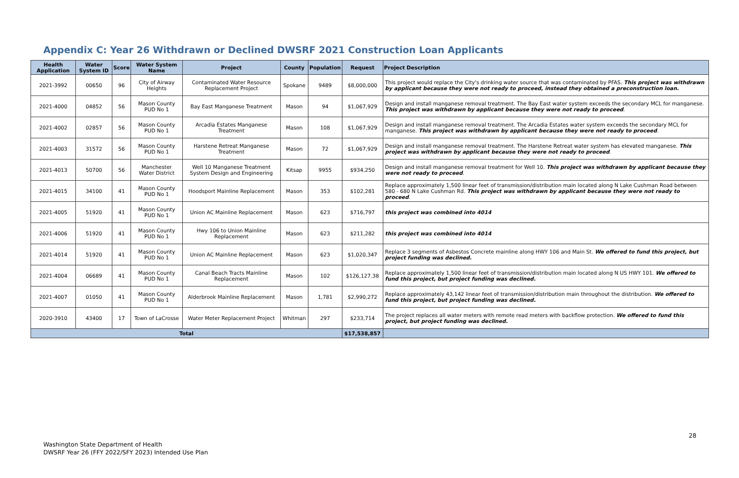Appendix C: Year 26 Withdrawn or Declined DWSRF 2021 Construction Loan Applicants
| Health Application | Water System ID | Score | Water System Name | Project | County | Population | Request | Project Description |
| --- | --- | --- | --- | --- | --- | --- | --- | --- |
| 2021-3992 | 00650 | 96 | City of Airway Heights | Contaminated Water Resource Replacement Project | Spokane | 9489 | $8,000,000 | This project would replace the City's drinking water source that was contaminated by PFAS. This project was withdrawn by applicant because they were not ready to proceed, instead they obtained a preconstruction loan. |
| 2021-4000 | 04852 | 56 | Mason County PUD No 1 | Bay East Manganese Treatment | Mason | 94 | $1,067,929 | Design and install manganese removal treatment. The Bay East water system exceeds the secondary MCL for manganese. This project was withdrawn by applicant because they were not ready to proceed . |
| 2021-4002 | 02857 | 56 | Mason County PUD No 1 | Arcadia Estates Manganese Treatment | Mason | 108 | $1,067,929 | Design and install manganese removal treatment. The Arcadia Estates water system exceeds the secondary MCL for manganese. This project was withdrawn by applicant because they were not ready to proceed . |
| 2021-4003 | 31572 | 56 | Mason County PUD No 1 | Harstene Retreat Manganese Treatment | Mason | 72 | $1,067,929 | Design and install manganese removal treatment. The Harstene Retreat water system has elevated manganese. This project was withdrawn by applicant because they were not ready to proceed . |
| 2021-4013 | 50700 | 56 | Manchester Water District | Well 10 Manganese Treatment System Design and Engineering | Kitsap | 9955 | $934,250 | Design and install manganese removal treatment for Well 10. This project was withdrawn by applicant because they were not ready to proceed . |
| 2021-4015 | 34100 | 41 | Mason County PUD No 1 | Hoodsport Mainline Replacement | Mason | 353 | $102,281 | Replace approximately 1,500 linear feet of transmission/distribution main located along N Lake Cushman Road between 580 - 680 N Lake Cushman Rd. This project was withdrawn by applicant because they were not ready to proceed . |
| 2021-4005 | 51920 | 41 | Mason County PUD No 1 | Union AC Mainline Replacement | Mason | 623 | $716,797 | this project was combined into 4014 |
| 2021-4006 | 51920 | 41 | Mason County PUD No 1 | Hwy 106 to Union Mainline Replacement | Mason | 623 | $211,282 | this project was combined into 4014 |
| 2021-4014 | 51920 | 41 | Mason County PUD No 1 | Union AC Mainline Replacement | Mason | 623 | $1,020,347 | Replace 3 segments of Asbestos Concrete mainline along HWY 106 and Main St. We offered to fund this project, but project funding was declined. |
| 2021-4004 | 06689 | 41 | Mason County PUD No 1 | Canal Beach Tracts Mainline Replacement | Mason | 102 | $126,127.38 | Replace approximately 1,500 linear feet of transmission/distribution main located along N US HWY 101. We offered to fund this project, but project funding was declined. |
| 2021-4007 | 01050 | 41 | Mason County PUD No 1 | Alderbrook Mainline Replacement | Mason | 1,781 | $2,990,272 | Replace approximately 43,142 linear feet of transmission/distribution main throughout the distribution. We offered to fund this project, but project funding was declined. |
| 2020-3910 | 43400 | 17 | Town of LaCrosse | Water Meter Replacement Project | Whitman | 297 | $233,714 | The project replaces all water meters with remote read meters with backflow protection. We offered to fund this project, but project funding was declined. |
| Total | | | | | | | $17,538,857 | |
28
Washington State Department of Health
DWSRF Year 26 (FFY 2022/SFY 2023) Intended Use Plan